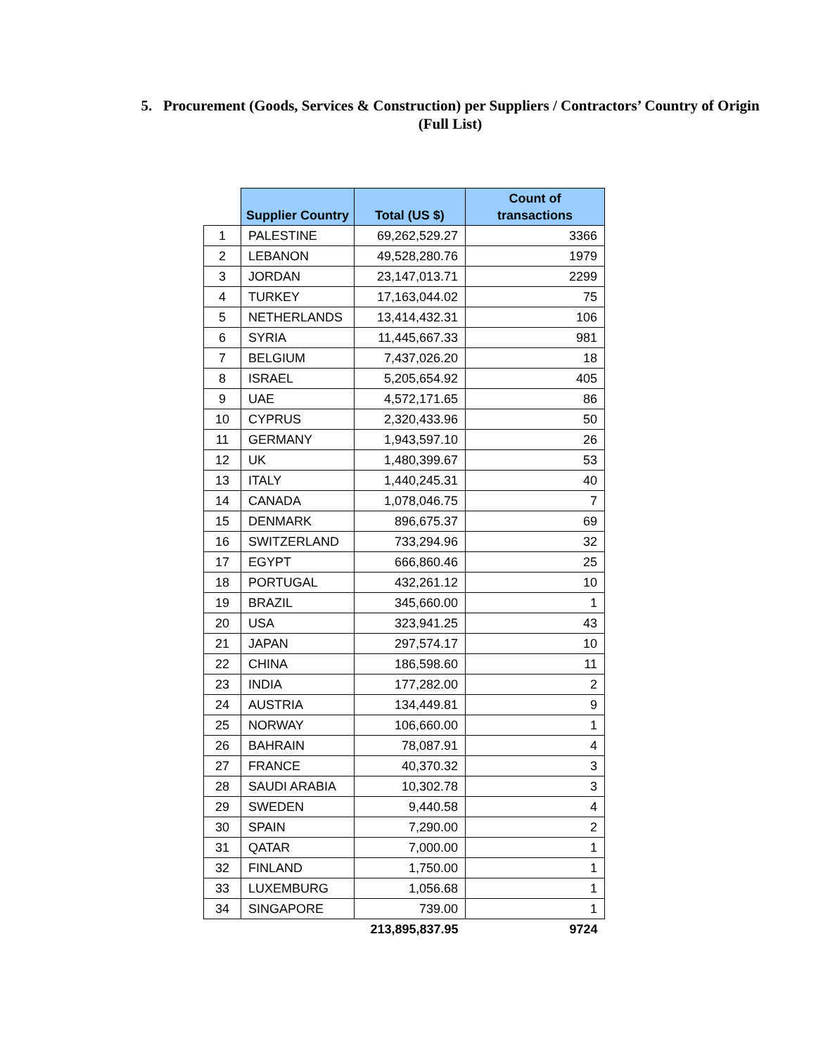5. Procurement (Goods, Services & Construction) per Suppliers / Contractors’ Country of Origin (Full List)
| | Supplier Country | Total (US $) | Count of transactions |
| --- | --- | --- | --- |
| 1 | PALESTINE | 69,262,529.27 | 3366 |
| 2 | LEBANON | 49,528,280.76 | 1979 |
| 3 | JORDAN | 23,147,013.71 | 2299 |
| 4 | TURKEY | 17,163,044.02 | 75 |
| 5 | NETHERLANDS | 13,414,432.31 | 106 |
| 6 | SYRIA | 11,445,667.33 | 981 |
| 7 | BELGIUM | 7,437,026.20 | 18 |
| 8 | ISRAEL | 5,205,654.92 | 405 |
| 9 | UAE | 4,572,171.65 | 86 |
| 10 | CYPRUS | 2,320,433.96 | 50 |
| 11 | GERMANY | 1,943,597.10 | 26 |
| 12 | UK | 1,480,399.67 | 53 |
| 13 | ITALY | 1,440,245.31 | 40 |
| 14 | CANADA | 1,078,046.75 | 7 |
| 15 | DENMARK | 896,675.37 | 69 |
| 16 | SWITZERLAND | 733,294.96 | 32 |
| 17 | EGYPT | 666,860.46 | 25 |
| 18 | PORTUGAL | 432,261.12 | 10 |
| 19 | BRAZIL | 345,660.00 | 1 |
| 20 | USA | 323,941.25 | 43 |
| 21 | JAPAN | 297,574.17 | 10 |
| 22 | CHINA | 186,598.60 | 11 |
| 23 | INDIA | 177,282.00 | 2 |
| 24 | AUSTRIA | 134,449.81 | 9 |
| 25 | NORWAY | 106,660.00 | 1 |
| 26 | BAHRAIN | 78,087.91 | 4 |
| 27 | FRANCE | 40,370.32 | 3 |
| 28 | SAUDI ARABIA | 10,302.78 | 3 |
| 29 | SWEDEN | 9,440.58 | 4 |
| 30 | SPAIN | 7,290.00 | 2 |
| 31 | QATAR | 7,000.00 | 1 |
| 32 | FINLAND | 1,750.00 | 1 |
| 33 | LUXEMBURG | 1,056.68 | 1 |
| 34 | SINGAPORE | 739.00 | 1 |
| | | 213,895,837.95 | 9724 |